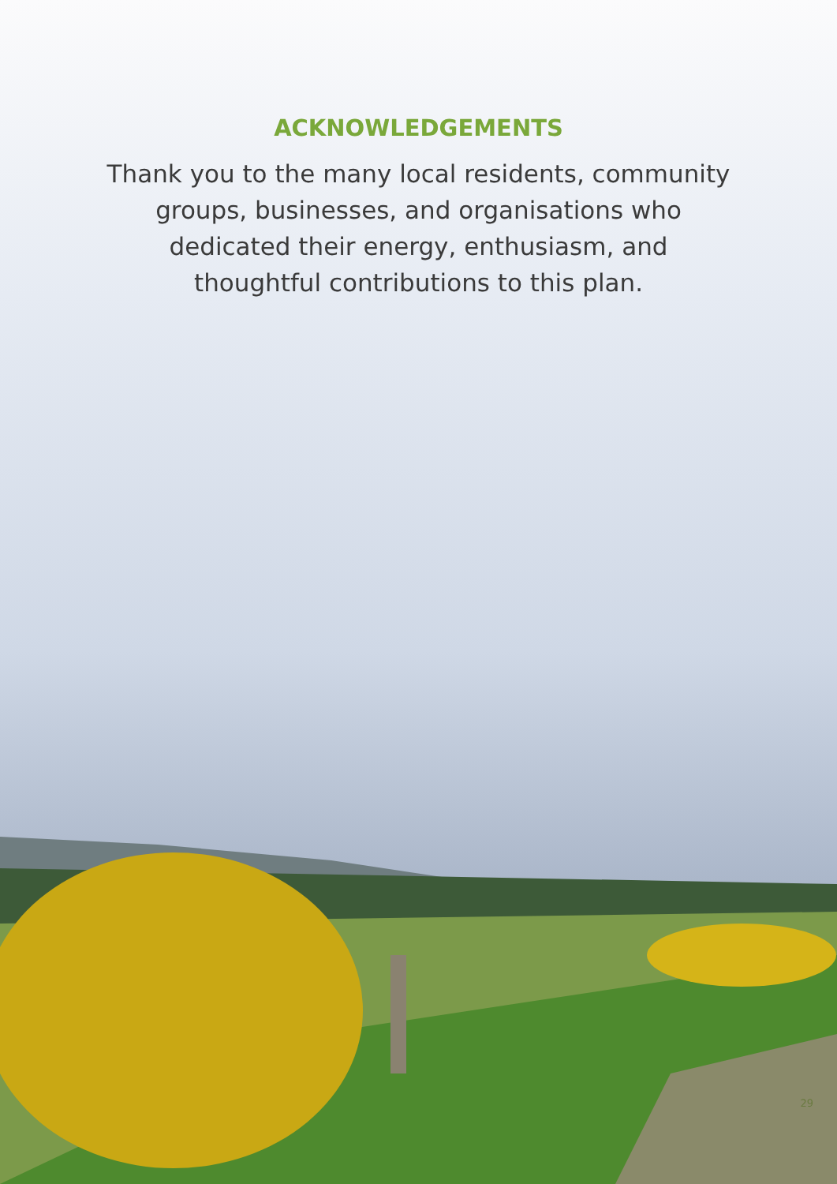ACKNOWLEDGEMENTS
Thank you to the many local residents, community groups, businesses, and organisations who dedicated their energy, enthusiasm, and thoughtful contributions to this plan.
29